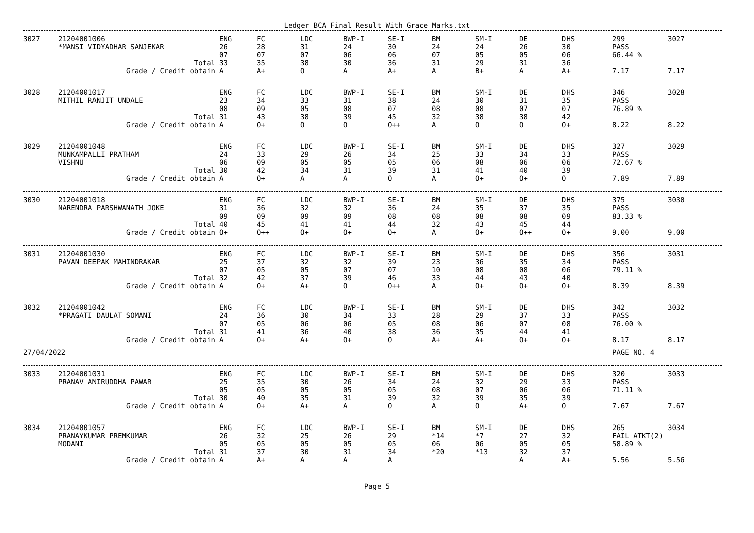Ledger BCA Final Result With Grace Marks.txt
| 3027 | 21204001006 *MANSI VIDYADHAR SANJEKAR | ENG 26 07 | FC 28 07 | LDC 31 07 | BWP-I 24 06 | SE-I 30 06 | BM 24 07 | SM-I 24 05 | DE 26 05 | DHS 30 06 | 299 PASS 66.44 % | 3027 |
| | Total Grade / Credit obtain | 33 A | 35 A+ | 38 O | 30 A | 36 A+ | 31 A | 29 B+ | 31 A | 36 A+ | 7.17 | 7.17 |
| 3028 | 21204001017 MITHIL RANJIT UNDALE | ENG 23 08 | FC 34 09 | LDC 33 05 | BWP-I 31 08 | SE-I 38 07 | BM 24 08 | SM-I 30 08 | DE 31 07 | DHS 35 07 | 346 PASS 76.89 % | 3028 |
| | Total Grade / Credit obtain | 31 A | 43 O+ | 38 O | 39 O | 45 O++ | 32 A | 38 O | 38 O | 42 O+ | 8.22 | 8.22 |
| 3029 | 21204001048 MUNKAMPALLI PRATHAM VISHNU | ENG 24 06 | FC 33 09 | LDC 29 05 | BWP-I 26 05 | SE-I 34 05 | BM 25 06 | SM-I 33 08 | DE 34 06 | DHS 33 06 | 327 PASS 72.67 % | 3029 |
| | Total Grade / Credit obtain | 30 A | 42 O+ | 34 A | 31 A | 39 O | 31 A | 41 O+ | 40 O+ | 39 O | 7.89 | 7.89 |
| 3030 | 21204001018 NARENDRA PARSHWANATH JOKE | ENG 31 09 | FC 36 09 | LDC 32 09 | BWP-I 32 09 | SE-I 36 08 | BM 24 08 | SM-I 35 08 | DE 37 08 | DHS 35 09 | 375 PASS 83.33 % | 3030 |
| | Total Grade / Credit obtain | 40 O+ | 45 O++ | 41 O+ | 41 O+ | 44 O+ | 32 A | 43 O+ | 45 O++ | 44 O+ | 9.00 | 9.00 |
| 3031 | 21204001030 PAVAN DEEPAK MAHINDRAKAR | ENG 25 07 | FC 37 05 | LDC 32 05 | BWP-I 32 07 | SE-I 39 07 | BM 23 10 | SM-I 36 08 | DE 35 08 | DHS 34 06 | 356 PASS 79.11 % | 3031 |
| | Total Grade / Credit obtain | 32 A | 42 O+ | 37 A+ | 39 O | 46 O++ | 33 A | 44 O+ | 43 O+ | 40 O+ | 8.39 | 8.39 |
| 3032 | 21204001042 *PRAGATI DAULAT SOMANI | ENG 24 07 | FC 36 05 | LDC 30 06 | BWP-I 34 06 | SE-I 33 05 | BM 28 08 | SM-I 29 06 | DE 37 07 | DHS 33 08 | 342 PASS 76.00 % | 3032 |
| | Total Grade / Credit obtain | 31 A | 41 O+ | 36 A+ | 40 O+ | 38 O | 36 A+ | 35 A+ | 44 O+ | 41 O+ | 8.17 | 8.17 |
| 27/04/2022 | | | | | | | | | | | PAGE NO. 4 | |
| 3033 | 21204001031 PRANAV ANIRUDDHA PAWAR | ENG 25 05 | FC 35 05 | LDC 30 05 | BWP-I 26 05 | SE-I 34 05 | BM 24 08 | SM-I 32 07 | DE 29 06 | DHS 33 06 | 320 PASS 71.11 % | 3033 |
| | Total Grade / Credit obtain | 30 A | 40 O+ | 35 A+ | 31 A | 39 O | 32 A | 39 O | 35 A+ | 39 O | 7.67 | 7.67 |
| 3034 | 21204001057 PRANAYKUMAR PREMKUMAR MODANI | ENG 26 05 | FC 32 05 | LDC 25 05 | BWP-I 26 05 | SE-I 29 05 | BM *14 06 | SM-I *7 06 | DE 27 05 | DHS 32 05 | 265 FAIL ATKT(2) 58.89 % | 3034 |
| | Total Grade / Credit obtain | 31 A | 37 A+ | 30 A | 31 A | 34 A | *20 | *13 | 32 A | 37 A+ | 5.56 | 5.56 |
Page 5